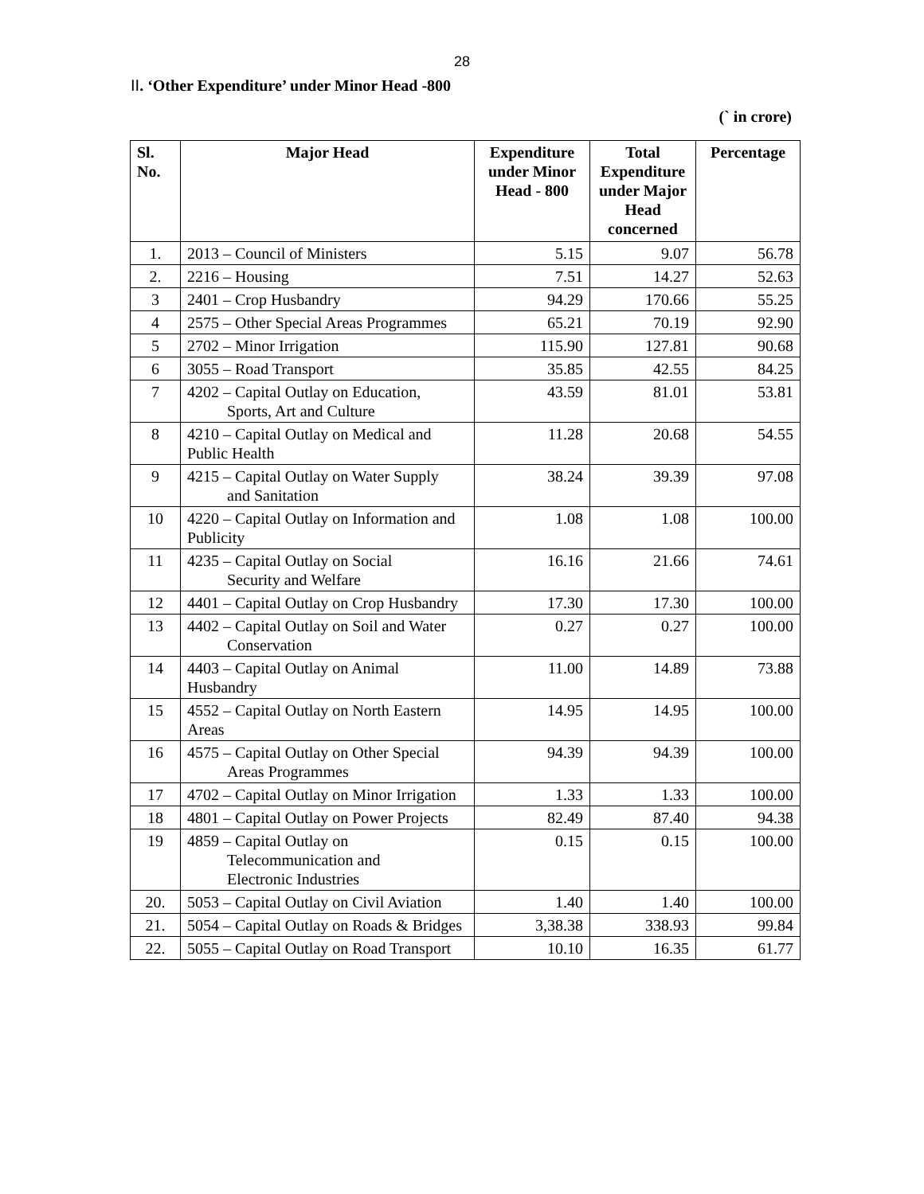28
II. ‘Other Expenditure’ under Minor Head -800
(` in crore)
| Sl. No. | Major Head | Expenditure under Minor Head - 800 | Total Expenditure under Major Head concerned | Percentage |
| --- | --- | --- | --- | --- |
| 1. | 2013 – Council of Ministers | 5.15 | 9.07 | 56.78 |
| 2. | 2216 – Housing | 7.51 | 14.27 | 52.63 |
| 3 | 2401 – Crop Husbandry | 94.29 | 170.66 | 55.25 |
| 4 | 2575 – Other Special Areas Programmes | 65.21 | 70.19 | 92.90 |
| 5 | 2702 – Minor Irrigation | 115.90 | 127.81 | 90.68 |
| 6 | 3055 – Road Transport | 35.85 | 42.55 | 84.25 |
| 7 | 4202 – Capital Outlay on Education, Sports, Art and Culture | 43.59 | 81.01 | 53.81 |
| 8 | 4210 – Capital Outlay on Medical and Public Health | 11.28 | 20.68 | 54.55 |
| 9 | 4215 – Capital Outlay on Water Supply and Sanitation | 38.24 | 39.39 | 97.08 |
| 10 | 4220 – Capital Outlay on Information and Publicity | 1.08 | 1.08 | 100.00 |
| 11 | 4235 – Capital Outlay on Social Security and Welfare | 16.16 | 21.66 | 74.61 |
| 12 | 4401 – Capital Outlay on Crop Husbandry | 17.30 | 17.30 | 100.00 |
| 13 | 4402 – Capital Outlay on Soil and Water Conservation | 0.27 | 0.27 | 100.00 |
| 14 | 4403 – Capital Outlay on Animal Husbandry | 11.00 | 14.89 | 73.88 |
| 15 | 4552 – Capital Outlay on North Eastern Areas | 14.95 | 14.95 | 100.00 |
| 16 | 4575 – Capital Outlay on Other Special Areas Programmes | 94.39 | 94.39 | 100.00 |
| 17 | 4702 – Capital Outlay on Minor Irrigation | 1.33 | 1.33 | 100.00 |
| 18 | 4801 – Capital Outlay on Power Projects | 82.49 | 87.40 | 94.38 |
| 19 | 4859 – Capital Outlay on Telecommunication and Electronic Industries | 0.15 | 0.15 | 100.00 |
| 20. | 5053 – Capital Outlay on Civil Aviation | 1.40 | 1.40 | 100.00 |
| 21. | 5054 – Capital Outlay on Roads & Bridges | 3,38.38 | 338.93 | 99.84 |
| 22. | 5055 – Capital Outlay on Road Transport | 10.10 | 16.35 | 61.77 |